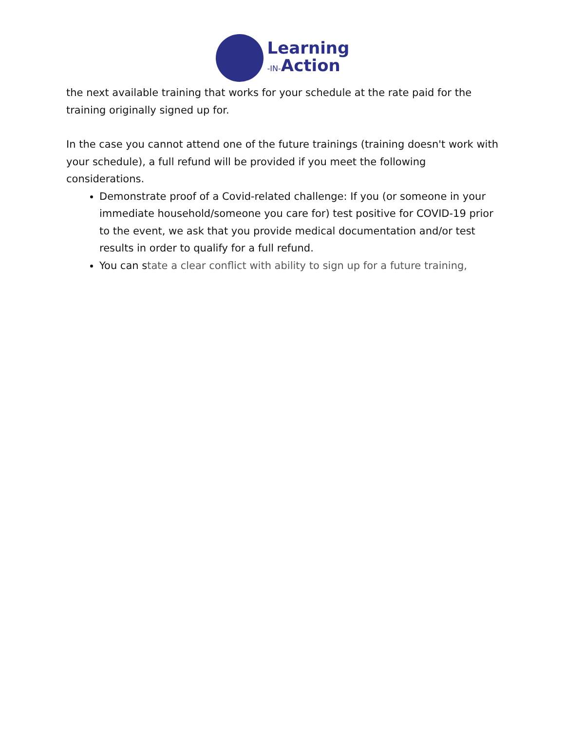Learning
-IN-Action
the next available training that works for your schedule at the rate paid for the training originally signed up for.
In the case you cannot attend one of the future trainings (training doesn't work with your schedule), a full refund will be provided if you meet the following considerations.
Demonstrate proof of a Covid-related challenge: If you (or someone in your immediate household/someone you care for) test positive for COVID-19 prior to the event, we ask that you provide medical documentation and/or test results in order to qualify for a full refund.
You can state a clear conflict with ability to sign up for a future training,